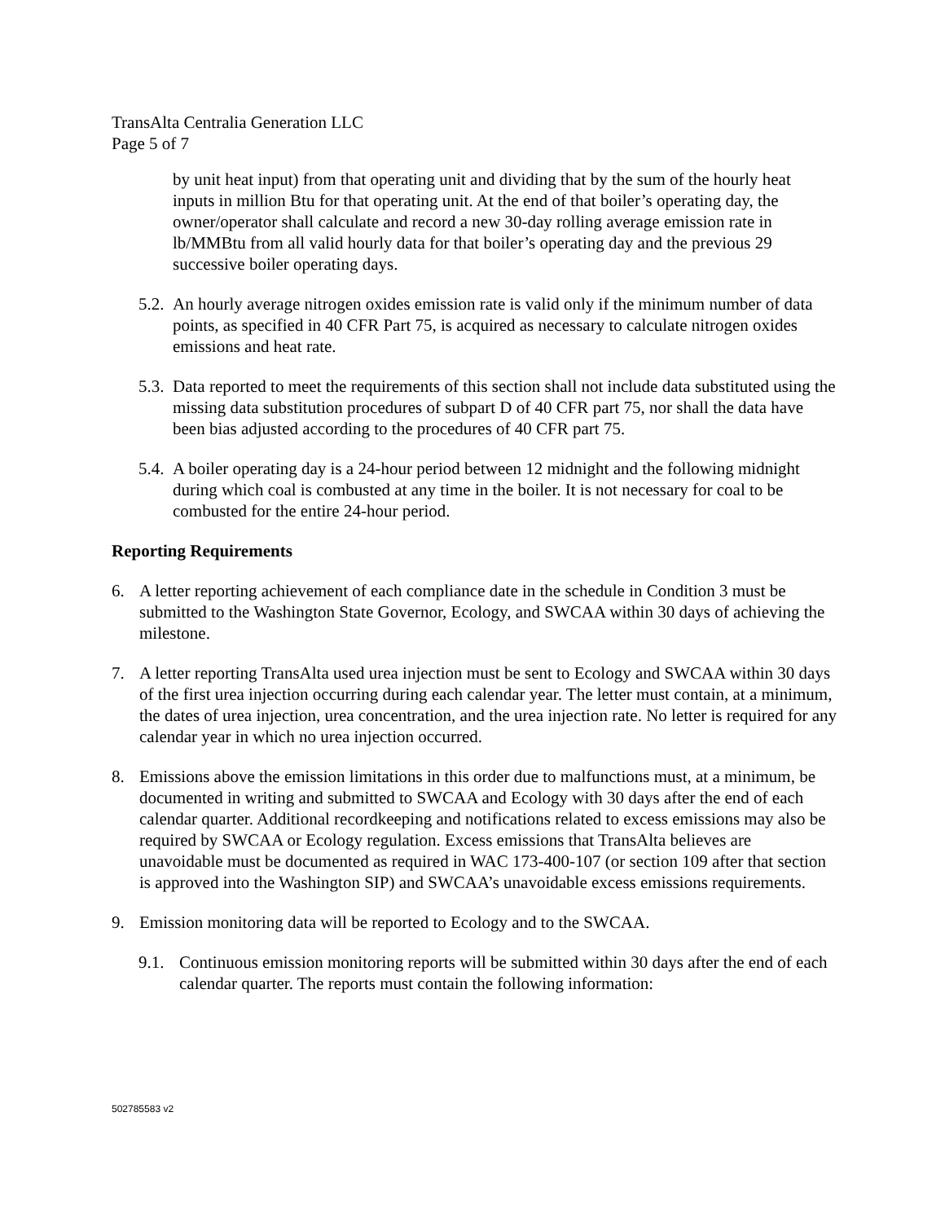TransAlta Centralia Generation LLC
Page 5 of 7
by unit heat input) from that operating unit and dividing that by the sum of the hourly heat inputs in million Btu for that operating unit. At the end of that boiler’s operating day, the owner/operator shall calculate and record a new 30-day rolling average emission rate in lb/MMBtu from all valid hourly data for that boiler’s operating day and the previous 29 successive boiler operating days.
5.2. An hourly average nitrogen oxides emission rate is valid only if the minimum number of data points, as specified in 40 CFR Part 75, is acquired as necessary to calculate nitrogen oxides emissions and heat rate.
5.3. Data reported to meet the requirements of this section shall not include data substituted using the missing data substitution procedures of subpart D of 40 CFR part 75, nor shall the data have been bias adjusted according to the procedures of 40 CFR part 75.
5.4. A boiler operating day is a 24-hour period between 12 midnight and the following midnight during which coal is combusted at any time in the boiler. It is not necessary for coal to be combusted for the entire 24-hour period.
Reporting Requirements
6. A letter reporting achievement of each compliance date in the schedule in Condition 3 must be submitted to the Washington State Governor, Ecology, and SWCAA within 30 days of achieving the milestone.
7. A letter reporting TransAlta used urea injection must be sent to Ecology and SWCAA within 30 days of the first urea injection occurring during each calendar year. The letter must contain, at a minimum, the dates of urea injection, urea concentration, and the urea injection rate. No letter is required for any calendar year in which no urea injection occurred.
8. Emissions above the emission limitations in this order due to malfunctions must, at a minimum, be documented in writing and submitted to SWCAA and Ecology with 30 days after the end of each calendar quarter. Additional recordkeeping and notifications related to excess emissions may also be required by SWCAA or Ecology regulation. Excess emissions that TransAlta believes are unavoidable must be documented as required in WAC 173-400-107 (or section 109 after that section is approved into the Washington SIP) and SWCAA’s unavoidable excess emissions requirements.
9. Emission monitoring data will be reported to Ecology and to the SWCAA.
9.1. Continuous emission monitoring reports will be submitted within 30 days after the end of each calendar quarter. The reports must contain the following information:
502785583 v2